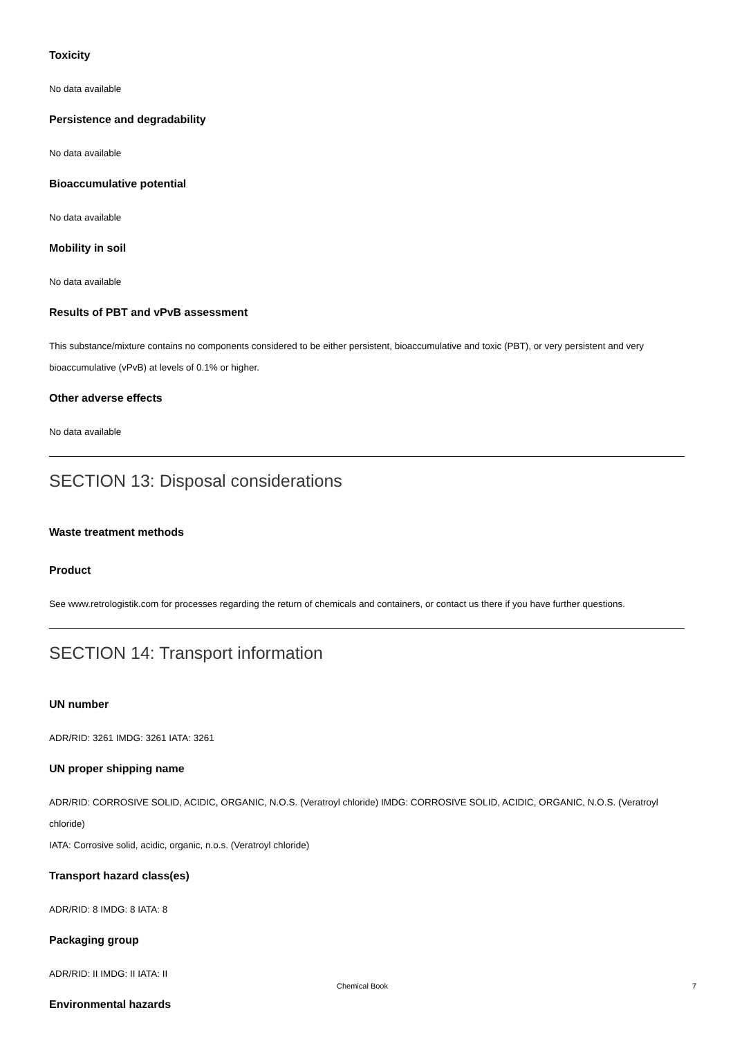Toxicity
No data available
Persistence and degradability
No data available
Bioaccumulative potential
No data available
Mobility in soil
No data available
Results of PBT and vPvB assessment
This substance/mixture contains no components considered to be either persistent, bioaccumulative and toxic (PBT), or very persistent and very bioaccumulative (vPvB) at levels of 0.1% or higher.
Other adverse effects
No data available
SECTION 13: Disposal considerations
Waste treatment methods
Product
See www.retrologistik.com for processes regarding the return of chemicals and containers, or contact us there if you have further questions.
SECTION 14: Transport information
UN number
ADR/RID: 3261 IMDG: 3261 IATA: 3261
UN proper shipping name
ADR/RID: CORROSIVE SOLID, ACIDIC, ORGANIC, N.O.S. (Veratroyl chloride) IMDG: CORROSIVE SOLID, ACIDIC, ORGANIC, N.O.S. (Veratroyl chloride)
IATA: Corrosive solid, acidic, organic, n.o.s. (Veratroyl chloride)
Transport hazard class(es)
ADR/RID: 8 IMDG: 8 IATA: 8
Packaging group
ADR/RID: II IMDG: II IATA: II
Environmental hazards
Chemical Book 7